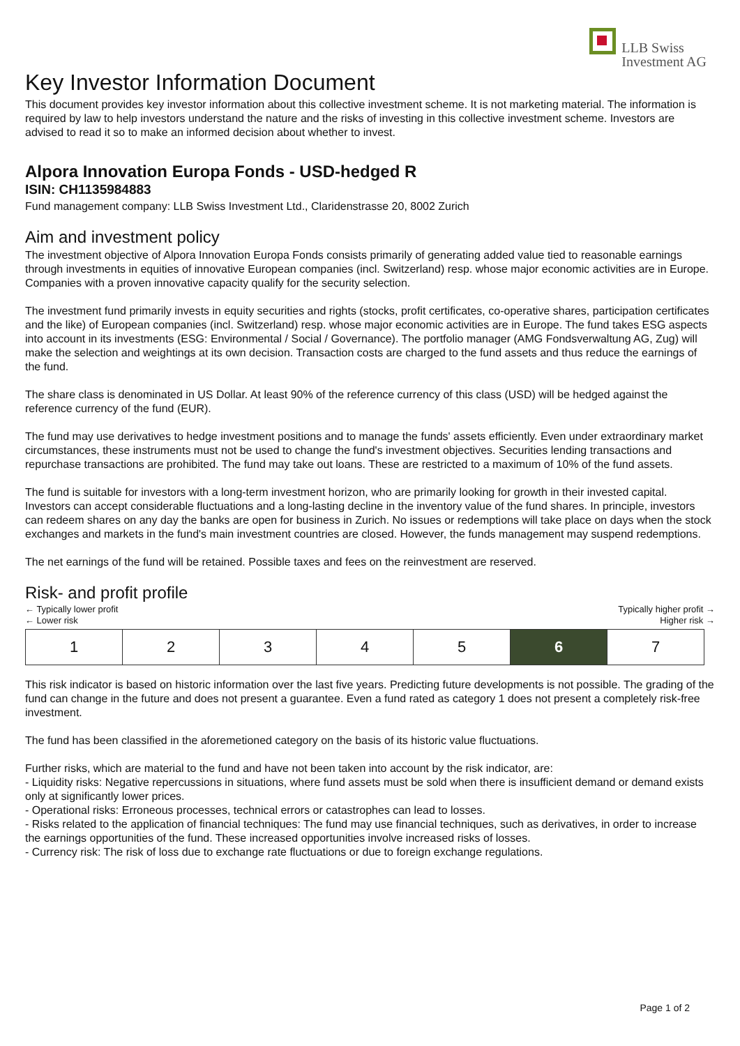LLB Swiss
Investment AG
Key Investor Information Document
This document provides key investor information about this collective investment scheme. It is not marketing material. The information is required by law to help investors understand the nature and the risks of investing in this collective investment scheme. Investors are advised to read it so to make an informed decision about whether to invest.
Alpora Innovation Europa Fonds - USD-hedged R
ISIN: CH1135984883
Fund management company: LLB Swiss Investment Ltd., Claridenstrasse 20, 8002 Zurich
Aim and investment policy
The investment objective of Alpora Innovation Europa Fonds consists primarily of generating added value tied to reasonable earnings through investments in equities of innovative European companies (incl. Switzerland) resp. whose major economic activities are in Europe. Companies with a proven innovative capacity qualify for the security selection.
The investment fund primarily invests in equity securities and rights (stocks, profit certificates, co-operative shares, participation certificates and the like) of European companies (incl. Switzerland) resp. whose major economic activities are in Europe. The fund takes ESG aspects into account in its investments (ESG: Environmental / Social / Governance). The portfolio manager (AMG Fondsverwaltung AG, Zug) will make the selection and weightings at its own decision. Transaction costs are charged to the fund assets and thus reduce the earnings of the fund.
The share class is denominated in US Dollar. At least 90% of the reference currency of this class (USD) will be hedged against the reference currency of the fund (EUR).
The fund may use derivatives to hedge investment positions and to manage the funds' assets efficiently. Even under extraordinary market circumstances, these instruments must not be used to change the fund's investment objectives. Securities lending transactions and repurchase transactions are prohibited. The fund may take out loans. These are restricted to a maximum of 10% of the fund assets.
The fund is suitable for investors with a long-term investment horizon, who are primarily looking for growth in their invested capital. Investors can accept considerable fluctuations and a long-lasting decline in the inventory value of the fund shares. In principle, investors can redeem shares on any day the banks are open for business in Zurich. No issues or redemptions will take place on days when the stock exchanges and markets in the fund's main investment countries are closed. However, the funds management may suspend redemptions.
The net earnings of the fund will be retained. Possible taxes and fees on the reinvestment are reserved.
Risk- and profit profile
← Typically lower profit
← Lower risk
Typically higher profit →
Higher risk →
| 1 | 2 | 3 | 4 | 5 | 6 | 7 |
This risk indicator is based on historic information over the last five years. Predicting future developments is not possible. The grading of the fund can change in the future and does not present a guarantee. Even a fund rated as category 1 does not present a completely risk-free investment.
The fund has been classified in the aforemetioned category on the basis of its historic value fluctuations.
Further risks, which are material to the fund and have not been taken into account by the risk indicator, are:
- Liquidity risks: Negative repercussions in situations, where fund assets must be sold when there is insufficient demand or demand exists only at significantly lower prices.
- Operational risks: Erroneous processes, technical errors or catastrophes can lead to losses.
- Risks related to the application of financial techniques: The fund may use financial techniques, such as derivatives, in order to increase the earnings opportunities of the fund. These increased opportunities involve increased risks of losses.
- Currency risk: The risk of loss due to exchange rate fluctuations or due to foreign exchange regulations.
Page 1 of 2